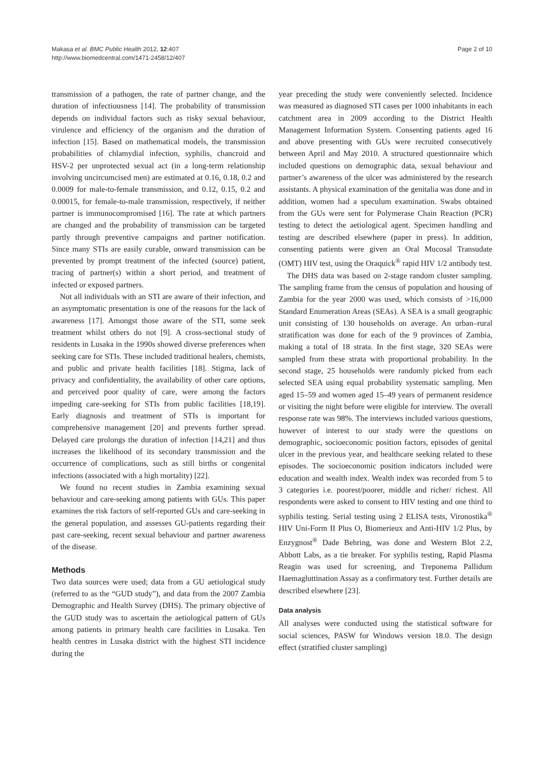Makasa et al. BMC Public Health 2012, 12:407
http://www.biomedcentral.com/1471-2458/12/407
Page 2 of 10
transmission of a pathogen, the rate of partner change, and the duration of infectiousness [14]. The probability of transmission depends on individual factors such as risky sexual behaviour, virulence and efficiency of the organism and the duration of infection [15]. Based on mathematical models, the transmission probabilities of chlamydial infection, syphilis, chancroid and HSV-2 per unprotected sexual act (in a long-term relationship involving uncircumcised men) are estimated at 0.16, 0.18, 0.2 and 0.0009 for male-to-female transmission, and 0.12, 0.15, 0.2 and 0.00015, for female-to-male transmission, respectively, if neither partner is immunocompromised [16]. The rate at which partners are changed and the probability of transmission can be targeted partly through preventive campaigns and partner notification. Since many STIs are easily curable, onward transmission can be prevented by prompt treatment of the infected (source) patient, tracing of partner(s) within a short period, and treatment of infected or exposed partners.
Not all individuals with an STI are aware of their infection, and an asymptomatic presentation is one of the reasons for the lack of awareness [17]. Amongst those aware of the STI, some seek treatment whilst others do not [9]. A cross-sectional study of residents in Lusaka in the 1990s showed diverse preferences when seeking care for STIs. These included traditional healers, chemists, and public and private health facilities [18]. Stigma, lack of privacy and confidentiality, the availability of other care options, and perceived poor quality of care, were among the factors impeding care-seeking for STIs from public facilities [18,19]. Early diagnosis and treatment of STIs is important for comprehensive management [20] and prevents further spread. Delayed care prolongs the duration of infection [14,21] and thus increases the likelihood of its secondary transmission and the occurrence of complications, such as still births or congenital infections (associated with a high mortality) [22].
We found no recent studies in Zambia examining sexual behaviour and care-seeking among patients with GUs. This paper examines the risk factors of self-reported GUs and care-seeking in the general population, and assesses GU-patients regarding their past care-seeking, recent sexual behaviour and partner awareness of the disease.
Methods
Two data sources were used; data from a GU aetiological study (referred to as the “GUD study”), and data from the 2007 Zambia Demographic and Health Survey (DHS). The primary objective of the GUD study was to ascertain the aetiological pattern of GUs among patients in primary health care facilities in Lusaka. Ten health centres in Lusaka district with the highest STI incidence during the
year preceding the study were conveniently selected. Incidence was measured as diagnosed STI cases per 1000 inhabitants in each catchment area in 2009 according to the District Health Management Information System. Consenting patients aged 16 and above presenting with GUs were recruited consecutively between April and May 2010. A structured questionnaire which included questions on demographic data, sexual behaviour and partner’s awareness of the ulcer was administered by the research assistants. A physical examination of the genitalia was done and in addition, women had a speculum examination. Swabs obtained from the GUs were sent for Polymerase Chain Reaction (PCR) testing to detect the aetiological agent. Specimen handling and testing are described elsewhere (paper in press). In addition, consenting patients were given an Oral Mucosal Transudate (OMT) HIV test, using the Oraquick<sup>®</sup> rapid HIV 1/2 antibody test.
The DHS data was based on 2-stage random cluster sampling. The sampling frame from the census of population and housing of Zambia for the year 2000 was used, which consists of >16,000 Standard Enumeration Areas (SEAs). A SEA is a small geographic unit consisting of 130 households on average. An urban–rural stratification was done for each of the 9 provinces of Zambia, making a total of 18 strata. In the first stage, 320 SEAs were sampled from these strata with proportional probability. In the second stage, 25 households were randomly picked from each selected SEA using equal probability systematic sampling. Men aged 15–59 and women aged 15–49 years of permanent residence or visiting the night before were eligible for interview. The overall response rate was 98%. The interviews included various questions, however of interest to our study were the questions on demographic, socioeconomic position factors, episodes of genital ulcer in the previous year, and healthcare seeking related to these episodes. The socioeconomic position indicators included were education and wealth index. Wealth index was recorded from 5 to 3 categories i.e. poorest/poorer, middle and richer/ richest. All respondents were asked to consent to HIV testing and one third to syphilis testing. Serial testing using 2 ELISA tests, Vironostika<sup>®</sup> HIV Uni-Form II Plus O, Biomerieux and Anti-HIV 1/2 Plus, by Enzygnost<sup>®</sup> Dade Behring, was done and Western Blot 2.2, Abbott Labs, as a tie breaker. For syphilis testing, Rapid Plasma Reagin was used for screening, and Treponema Pallidum Haemagluttination Assay as a confirmatory test. Further details are described elsewhere [23].
Data analysis
All analyses were conducted using the statistical software for social sciences, PASW for Windows version 18.0. The design effect (stratified cluster sampling)